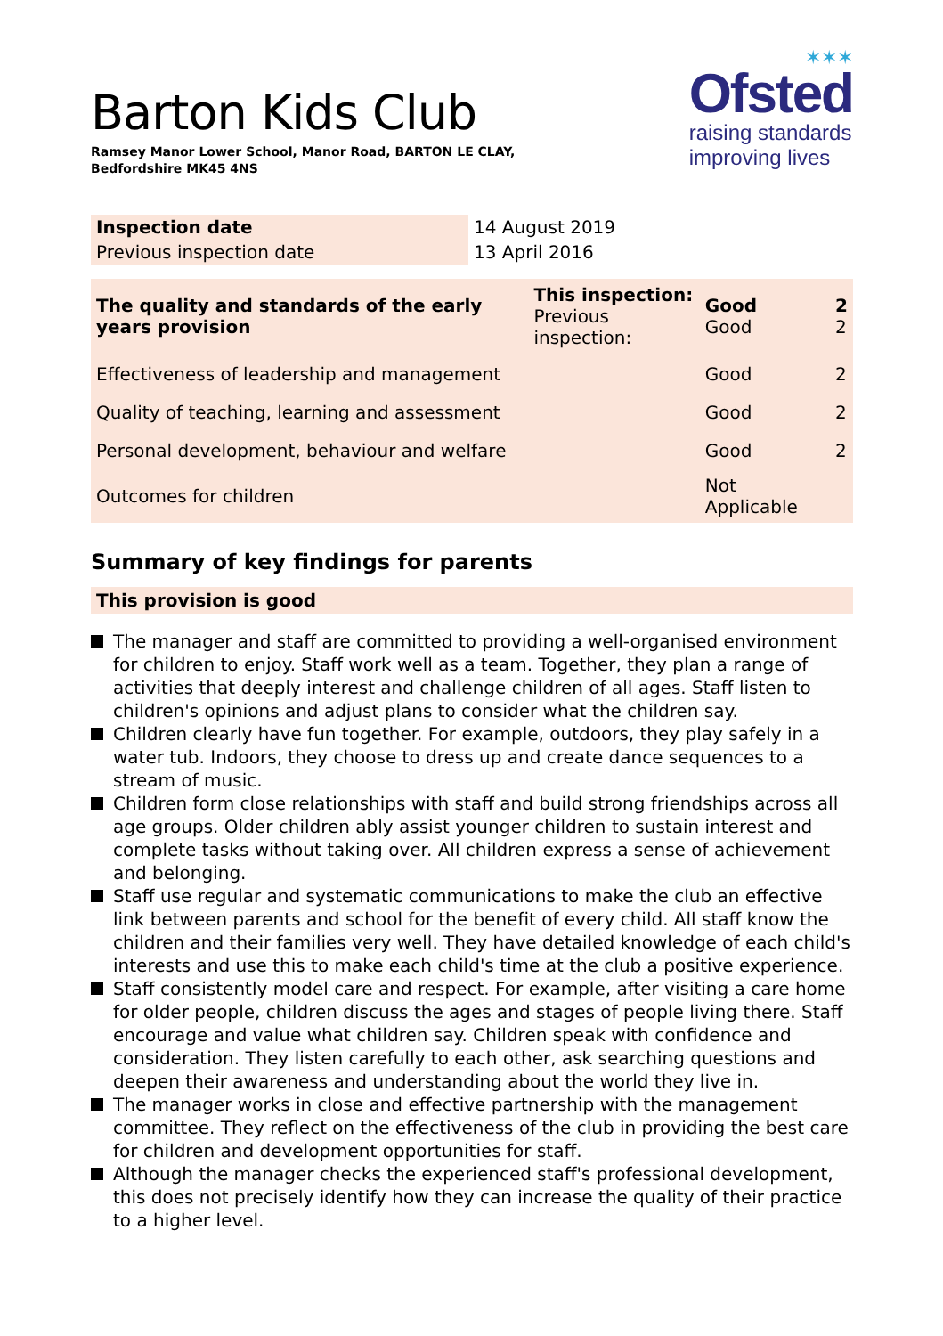Barton Kids Club
Ramsey Manor Lower School, Manor Road, BARTON LE CLAY,
Bedfordshire MK45 4NS
✶✶✶
Ofsted
raising standards
improving lives
| Inspection date | 14 August 2019 |
| Previous inspection date | 13 April 2016 |
| The quality and standards of the early years provision | This inspection: Previous inspection: | Good Good | 2 2 |
| Effectiveness of leadership and management | | Good | 2 |
| Quality of teaching, learning and assessment | | Good | 2 |
| Personal development, behaviour and welfare | | Good | 2 |
| Outcomes for children | | Not Applicable | |
Summary of key findings for parents
This provision is good
The manager and staff are committed to providing a well-organised environment for children to enjoy. Staff work well as a team. Together, they plan a range of activities that deeply interest and challenge children of all ages. Staff listen to children's opinions and adjust plans to consider what the children say.
Children clearly have fun together. For example, outdoors, they play safely in a water tub. Indoors, they choose to dress up and create dance sequences to a stream of music.
Children form close relationships with staff and build strong friendships across all age groups. Older children ably assist younger children to sustain interest and complete tasks without taking over. All children express a sense of achievement and belonging.
Staff use regular and systematic communications to make the club an effective link between parents and school for the benefit of every child. All staff know the children and their families very well. They have detailed knowledge of each child's interests and use this to make each child's time at the club a positive experience.
Staff consistently model care and respect. For example, after visiting a care home for older people, children discuss the ages and stages of people living there. Staff encourage and value what children say. Children speak with confidence and consideration. They listen carefully to each other, ask searching questions and deepen their awareness and understanding about the world they live in.
The manager works in close and effective partnership with the management committee. They reflect on the effectiveness of the club in providing the best care for children and development opportunities for staff.
Although the manager checks the experienced staff's professional development, this does not precisely identify how they can increase the quality of their practice to a higher level.